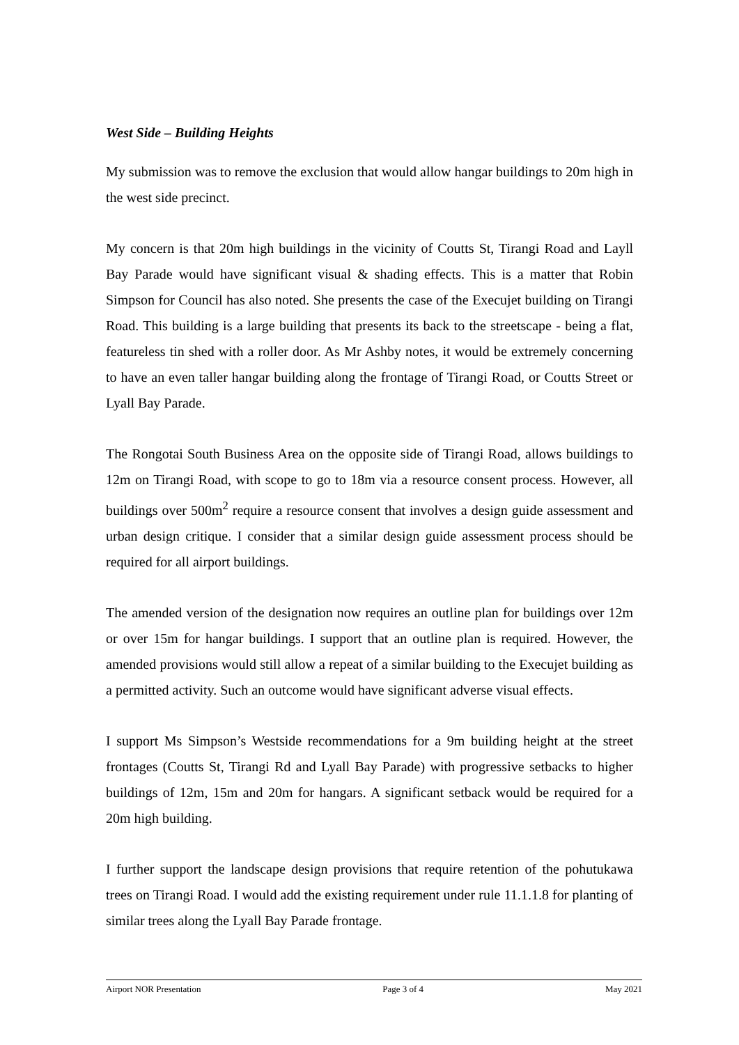West Side – Building Heights
My submission was to remove the exclusion that would allow hangar buildings to 20m high in the west side precinct.
My concern is that 20m high buildings in the vicinity of Coutts St, Tirangi Road and Layll Bay Parade would have significant visual & shading effects. This is a matter that Robin Simpson for Council has also noted. She presents the case of the Execujet building on Tirangi Road. This building is a large building that presents its back to the streetscape - being a flat, featureless tin shed with a roller door. As Mr Ashby notes, it would be extremely concerning to have an even taller hangar building along the frontage of Tirangi Road, or Coutts Street or Lyall Bay Parade.
The Rongotai South Business Area on the opposite side of Tirangi Road, allows buildings to 12m on Tirangi Road, with scope to go to 18m via a resource consent process. However, all buildings over 500m<sup>2</sup> require a resource consent that involves a design guide assessment and urban design critique. I consider that a similar design guide assessment process should be required for all airport buildings.
The amended version of the designation now requires an outline plan for buildings over 12m or over 15m for hangar buildings. I support that an outline plan is required. However, the amended provisions would still allow a repeat of a similar building to the Execujet building as a permitted activity. Such an outcome would have significant adverse visual effects.
I support Ms Simpson’s Westside recommendations for a 9m building height at the street frontages (Coutts St, Tirangi Rd and Lyall Bay Parade) with progressive setbacks to higher buildings of 12m, 15m and 20m for hangars. A significant setback would be required for a 20m high building.
I further support the landscape design provisions that require retention of the pohutukawa trees on Tirangi Road. I would add the existing requirement under rule 11.1.1.8 for planting of similar trees along the Lyall Bay Parade frontage.
Airport NOR Presentation Page 3 of 4 May 2021